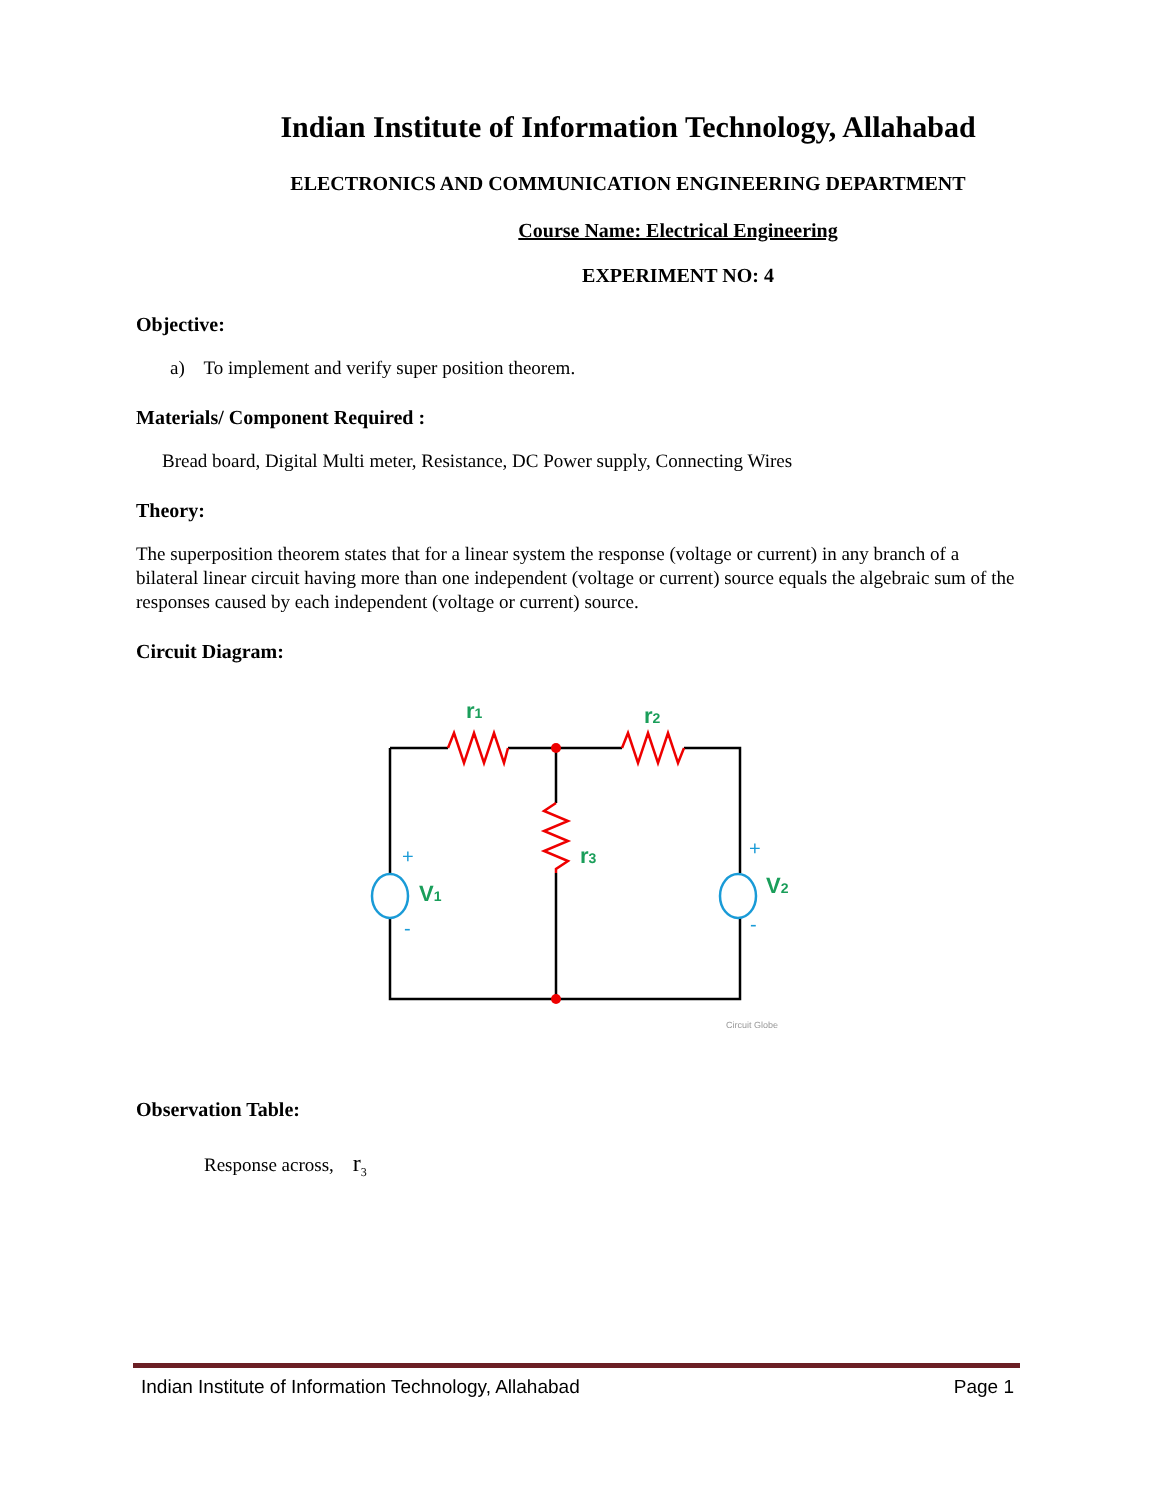Indian Institute of Information Technology, Allahabad
ELECTRONICS AND COMMUNICATION ENGINEERING DEPARTMENT
Course Name: Electrical Engineering
EXPERIMENT NO: 4
Objective:
a) To implement and verify super position theorem.
Materials/ Component Required :
Bread board, Digital Multi meter, Resistance, DC Power supply, Connecting Wires
Theory:
The superposition theorem states that for a linear system the response (voltage or current) in any branch of a bilateral linear circuit having more than one independent (voltage or current) source equals the algebraic sum of the responses caused by each independent (voltage or current) source.
Circuit Diagram:
r1
r2
r3
V1
V2
+
-
+
-
Circuit Globe
Observation Table:
Response across, r<sub>3</sub>
Indian Institute of Information Technology, Allahabad Page 1